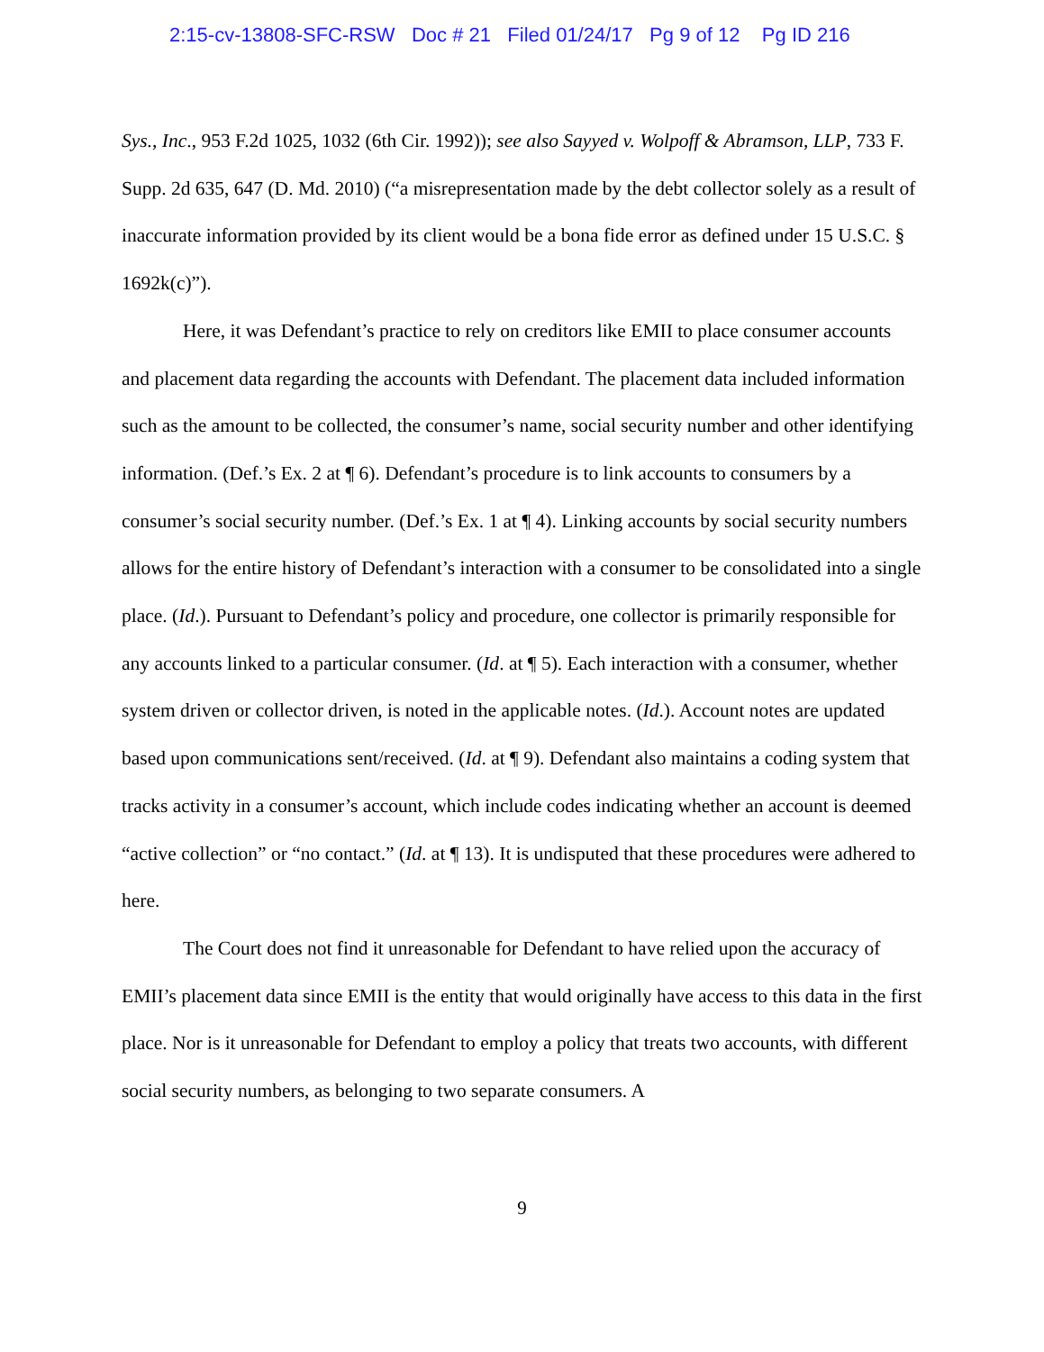2:15-cv-13808-SFC-RSW Doc # 21 Filed 01/24/17 Pg 9 of 12 Pg ID 216
Sys., Inc., 953 F.2d 1025, 1032 (6th Cir. 1992)); see also Sayyed v. Wolpoff & Abramson, LLP, 733 F. Supp. 2d 635, 647 (D. Md. 2010) (“a misrepresentation made by the debt collector solely as a result of inaccurate information provided by its client would be a bona fide error as defined under 15 U.S.C. § 1692k(c)”).
Here, it was Defendant’s practice to rely on creditors like EMII to place consumer accounts and placement data regarding the accounts with Defendant. The placement data included information such as the amount to be collected, the consumer’s name, social security number and other identifying information. (Def.’s Ex. 2 at ¶ 6). Defendant’s procedure is to link accounts to consumers by a consumer’s social security number. (Def.’s Ex. 1 at ¶ 4). Linking accounts by social security numbers allows for the entire history of Defendant’s interaction with a consumer to be consolidated into a single place. (Id.). Pursuant to Defendant’s policy and procedure, one collector is primarily responsible for any accounts linked to a particular consumer. (Id. at ¶ 5). Each interaction with a consumer, whether system driven or collector driven, is noted in the applicable notes. (Id.). Account notes are updated based upon communications sent/received. (Id. at ¶ 9). Defendant also maintains a coding system that tracks activity in a consumer’s account, which include codes indicating whether an account is deemed “active collection” or “no contact.” (Id. at ¶ 13). It is undisputed that these procedures were adhered to here.
The Court does not find it unreasonable for Defendant to have relied upon the accuracy of EMII’s placement data since EMII is the entity that would originally have access to this data in the first place. Nor is it unreasonable for Defendant to employ a policy that treats two accounts, with different social security numbers, as belonging to two separate consumers. A
9